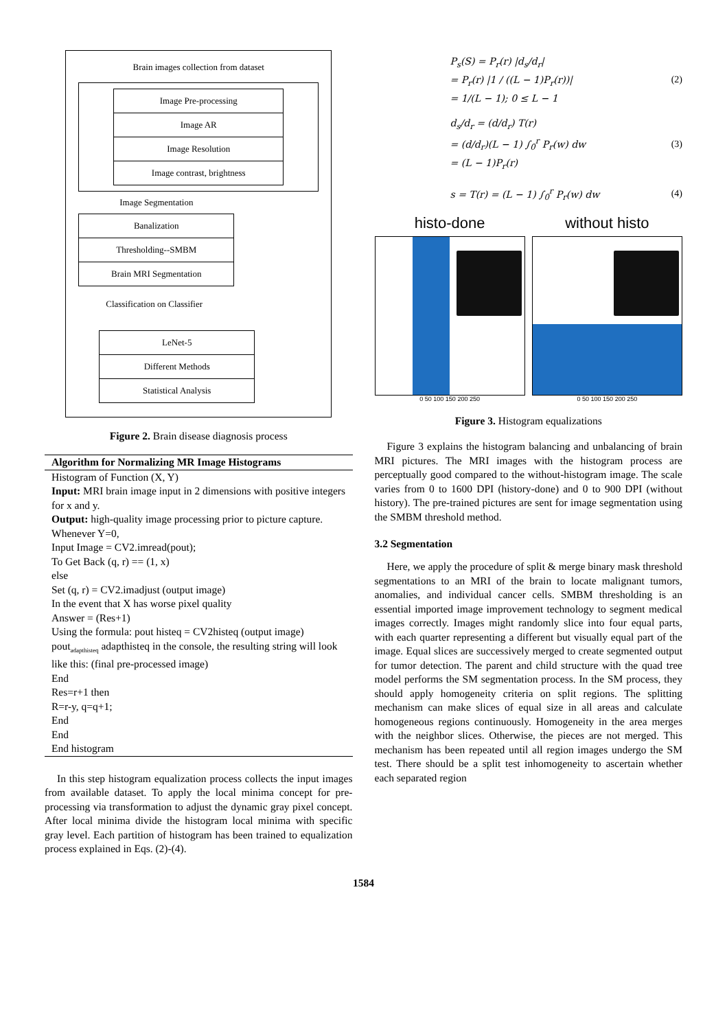Brain images collection from dataset
Image Pre-processing
Image AR
Image Resolution
Image contrast, brightness
Image Segmentation
Banalization
Thresholding--SMBM
Brain MRI Segmentation
Classification on Classifier
LeNet-5
Different Methods
Statistical Analysis
Figure 2. Brain disease diagnosis process
Algorithm for Normalizing MR Image Histograms
Histogram of Function (X, Y)
Input: MRI brain image input in 2 dimensions with positive integers for x and y.
Output: high-quality image processing prior to picture capture.
Whenever Y=0,
Input Image = CV2.imread(pout);
To Get Back (q, r) == (1, x)
else
Set (q, r) = CV2.imadjust (output image)
In the event that X has worse pixel quality
Answer = (Res+1)
Using the formula: pout histeq = CV2histeq (output image)
pout<sub>adapthisteq</sub> adapthisteq in the console, the resulting string will look like this: (final pre-processed image)
End
Res=r+1 then
R=r-y, q=q+1;
End
End
End histogram
In this step histogram equalization process collects the input images from available dataset. To apply the local minima concept for pre-processing via transformation to adjust the dynamic gray pixel concept. After local minima divide the histogram local minima with specific gray level. Each partition of histogram has been trained to equalization process explained in Eqs. (2)-(4).
P<sub>s</sub>(S) = P<sub>r</sub>(r) |d<sub>s</sub>/d<sub>r</sub>|
= P<sub>r</sub>(r) |1 / ((L − 1)P<sub>r</sub>(r))|
= 1/(L − 1); 0 ≤ L − 1
(2)
d<sub>s</sub>/d<sub>r</sub> = (d/d<sub>r</sub>) T(r)
= (d/d<sub>r</sub>)(L − 1) ∫<sub>0</sub><sup>r</sup> P<sub>r</sub>(w) dw
= (L − 1)P<sub>r</sub>(r)
(3)
s = T(r) = (L − 1) ∫<sub>0</sub><sup>r</sup> P<sub>r</sub>(w) dw
(4)
histo-done
0 50 100 150 200 250
without histo
0 50 100 150 200 250
Figure 3. Histogram equalizations
Figure 3 explains the histogram balancing and unbalancing of brain MRI pictures. The MRI images with the histogram process are perceptually good compared to the without-histogram image. The scale varies from 0 to 1600 DPI (history-done) and 0 to 900 DPI (without history). The pre-trained pictures are sent for image segmentation using the SMBM threshold method.
3.2 Segmentation
Here, we apply the procedure of split & merge binary mask threshold segmentations to an MRI of the brain to locate malignant tumors, anomalies, and individual cancer cells. SMBM thresholding is an essential imported image improvement technology to segment medical images correctly. Images might randomly slice into four equal parts, with each quarter representing a different but visually equal part of the image. Equal slices are successively merged to create segmented output for tumor detection. The parent and child structure with the quad tree model performs the SM segmentation process. In the SM process, they should apply homogeneity criteria on split regions. The splitting mechanism can make slices of equal size in all areas and calculate homogeneous regions continuously. Homogeneity in the area merges with the neighbor slices. Otherwise, the pieces are not merged. This mechanism has been repeated until all region images undergo the SM test. There should be a split test inhomogeneity to ascertain whether each separated region
1584